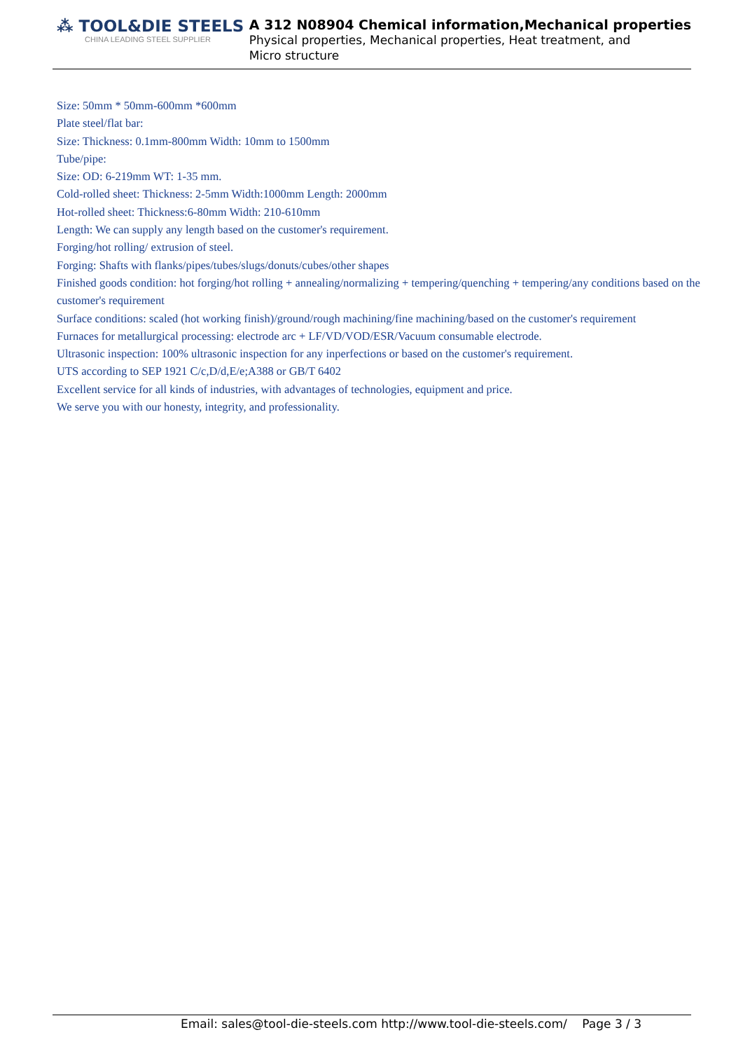⁂ TOOL&DIE STEELS
CHINA LEADING STEEL SUPPLIER
A 312 N08904 Chemical information,Mechanical properties
Physical properties, Mechanical properties, Heat treatment, and Micro structure
Size: 50mm * 50mm-600mm *600mm
Plate steel/flat bar:
Size: Thickness: 0.1mm-800mm Width: 10mm to 1500mm
Tube/pipe:
Size: OD: 6-219mm WT: 1-35 mm.
Cold-rolled sheet: Thickness: 2-5mm Width:1000mm Length: 2000mm
Hot-rolled sheet: Thickness:6-80mm Width: 210-610mm
Length: We can supply any length based on the customer's requirement.
Forging/hot rolling/ extrusion of steel.
Forging: Shafts with flanks/pipes/tubes/slugs/donuts/cubes/other shapes
Finished goods condition: hot forging/hot rolling + annealing/normalizing + tempering/quenching + tempering/any conditions based on the customer's requirement
Surface conditions: scaled (hot working finish)/ground/rough machining/fine machining/based on the customer's requirement
Furnaces for metallurgical processing: electrode arc + LF/VD/VOD/ESR/Vacuum consumable electrode.
Ultrasonic inspection: 100% ultrasonic inspection for any inperfections or based on the customer's requirement.
UTS according to SEP 1921 C/c,D/d,E/e;A388 or GB/T 6402
Excellent service for all kinds of industries, with advantages of technologies, equipment and price.
We serve you with our honesty, integrity, and professionality.
Email: sales@tool-die-steels.com http://www.tool-die-steels.com/ Page 3 / 3